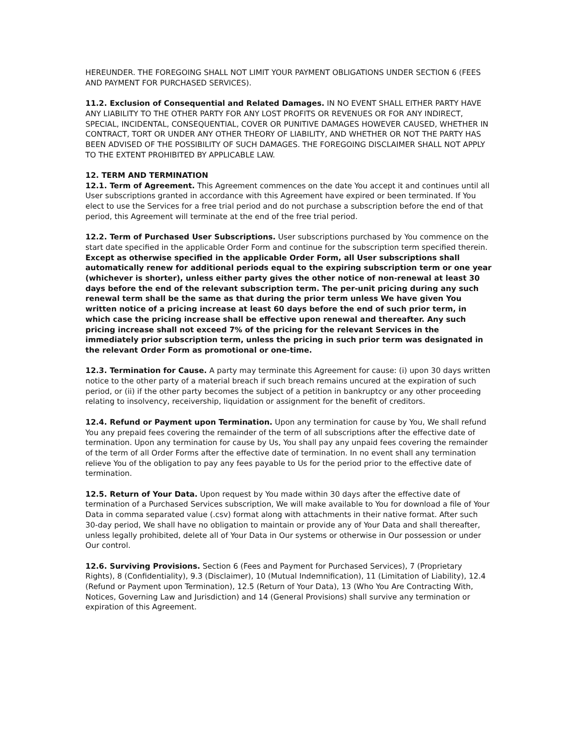HEREUNDER. THE FOREGOING SHALL NOT LIMIT YOUR PAYMENT OBLIGATIONS UNDER SECTION 6 (FEES AND PAYMENT FOR PURCHASED SERVICES).
11.2. Exclusion of Consequential and Related Damages. IN NO EVENT SHALL EITHER PARTY HAVE ANY LIABILITY TO THE OTHER PARTY FOR ANY LOST PROFITS OR REVENUES OR FOR ANY INDIRECT, SPECIAL, INCIDENTAL, CONSEQUENTIAL, COVER OR PUNITIVE DAMAGES HOWEVER CAUSED, WHETHER IN CONTRACT, TORT OR UNDER ANY OTHER THEORY OF LIABILITY, AND WHETHER OR NOT THE PARTY HAS BEEN ADVISED OF THE POSSIBILITY OF SUCH DAMAGES. THE FOREGOING DISCLAIMER SHALL NOT APPLY TO THE EXTENT PROHIBITED BY APPLICABLE LAW.
12. TERM AND TERMINATION
12.1. Term of Agreement. This Agreement commences on the date You accept it and continues until all User subscriptions granted in accordance with this Agreement have expired or been terminated. If You elect to use the Services for a free trial period and do not purchase a subscription before the end of that period, this Agreement will terminate at the end of the free trial period.
12.2. Term of Purchased User Subscriptions. User subscriptions purchased by You commence on the start date specified in the applicable Order Form and continue for the subscription term specified therein. Except as otherwise specified in the applicable Order Form, all User subscriptions shall automatically renew for additional periods equal to the expiring subscription term or one year (whichever is shorter), unless either party gives the other notice of non-renewal at least 30 days before the end of the relevant subscription term. The per-unit pricing during any such renewal term shall be the same as that during the prior term unless We have given You written notice of a pricing increase at least 60 days before the end of such prior term, in which case the pricing increase shall be effective upon renewal and thereafter. Any such pricing increase shall not exceed 7% of the pricing for the relevant Services in the immediately prior subscription term, unless the pricing in such prior term was designated in the relevant Order Form as promotional or one-time.
12.3. Termination for Cause. A party may terminate this Agreement for cause: (i) upon 30 days written notice to the other party of a material breach if such breach remains uncured at the expiration of such period, or (ii) if the other party becomes the subject of a petition in bankruptcy or any other proceeding relating to insolvency, receivership, liquidation or assignment for the benefit of creditors.
12.4. Refund or Payment upon Termination. Upon any termination for cause by You, We shall refund You any prepaid fees covering the remainder of the term of all subscriptions after the effective date of termination. Upon any termination for cause by Us, You shall pay any unpaid fees covering the remainder of the term of all Order Forms after the effective date of termination. In no event shall any termination relieve You of the obligation to pay any fees payable to Us for the period prior to the effective date of termination.
12.5. Return of Your Data. Upon request by You made within 30 days after the effective date of termination of a Purchased Services subscription, We will make available to You for download a file of Your Data in comma separated value (.csv) format along with attachments in their native format. After such 30-day period, We shall have no obligation to maintain or provide any of Your Data and shall thereafter, unless legally prohibited, delete all of Your Data in Our systems or otherwise in Our possession or under Our control.
12.6. Surviving Provisions. Section 6 (Fees and Payment for Purchased Services), 7 (Proprietary Rights), 8 (Confidentiality), 9.3 (Disclaimer), 10 (Mutual Indemnification), 11 (Limitation of Liability), 12.4 (Refund or Payment upon Termination), 12.5 (Return of Your Data), 13 (Who You Are Contracting With, Notices, Governing Law and Jurisdiction) and 14 (General Provisions) shall survive any termination or expiration of this Agreement.